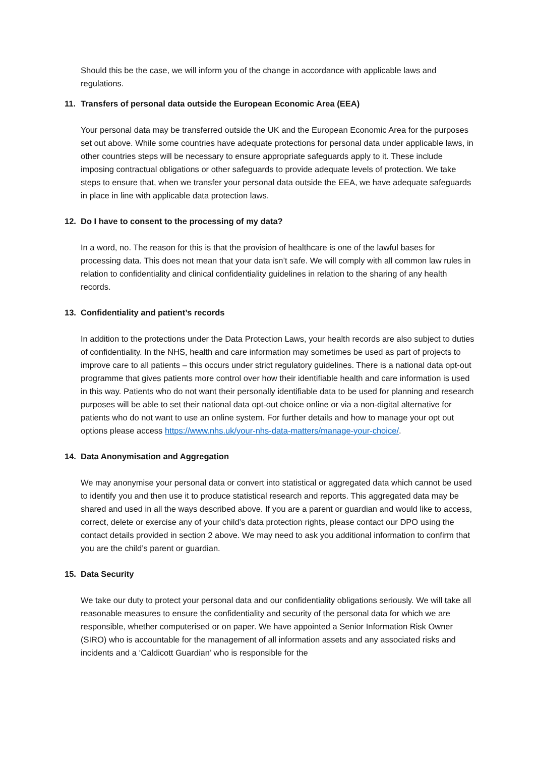Should this be the case, we will inform you of the change in accordance with applicable laws and regulations.
11. Transfers of personal data outside the European Economic Area (EEA)
Your personal data may be transferred outside the UK and the European Economic Area for the purposes set out above. While some countries have adequate protections for personal data under applicable laws, in other countries steps will be necessary to ensure appropriate safeguards apply to it. These include imposing contractual obligations or other safeguards to provide adequate levels of protection. We take steps to ensure that, when we transfer your personal data outside the EEA, we have adequate safeguards in place in line with applicable data protection laws.
12. Do I have to consent to the processing of my data?
In a word, no. The reason for this is that the provision of healthcare is one of the lawful bases for processing data. This does not mean that your data isn’t safe. We will comply with all common law rules in relation to confidentiality and clinical confidentiality guidelines in relation to the sharing of any health records.
13. Confidentiality and patient’s records
In addition to the protections under the Data Protection Laws, your health records are also subject to duties of confidentiality. In the NHS, health and care information may sometimes be used as part of projects to improve care to all patients – this occurs under strict regulatory guidelines. There is a national data opt-out programme that gives patients more control over how their identifiable health and care information is used in this way. Patients who do not want their personally identifiable data to be used for planning and research purposes will be able to set their national data opt-out choice online or via a non-digital alternative for patients who do not want to use an online system. For further details and how to manage your opt out options please access https://www.nhs.uk/your-nhs-data-matters/manage-your-choice/.
14. Data Anonymisation and Aggregation
We may anonymise your personal data or convert into statistical or aggregated data which cannot be used to identify you and then use it to produce statistical research and reports. This aggregated data may be shared and used in all the ways described above. If you are a parent or guardian and would like to access, correct, delete or exercise any of your child’s data protection rights, please contact our DPO using the contact details provided in section 2 above. We may need to ask you additional information to confirm that you are the child’s parent or guardian.
15. Data Security
We take our duty to protect your personal data and our confidentiality obligations seriously. We will take all reasonable measures to ensure the confidentiality and security of the personal data for which we are responsible, whether computerised or on paper. We have appointed a Senior Information Risk Owner (SIRO) who is accountable for the management of all information assets and any associated risks and incidents and a ‘Caldicott Guardian’ who is responsible for the